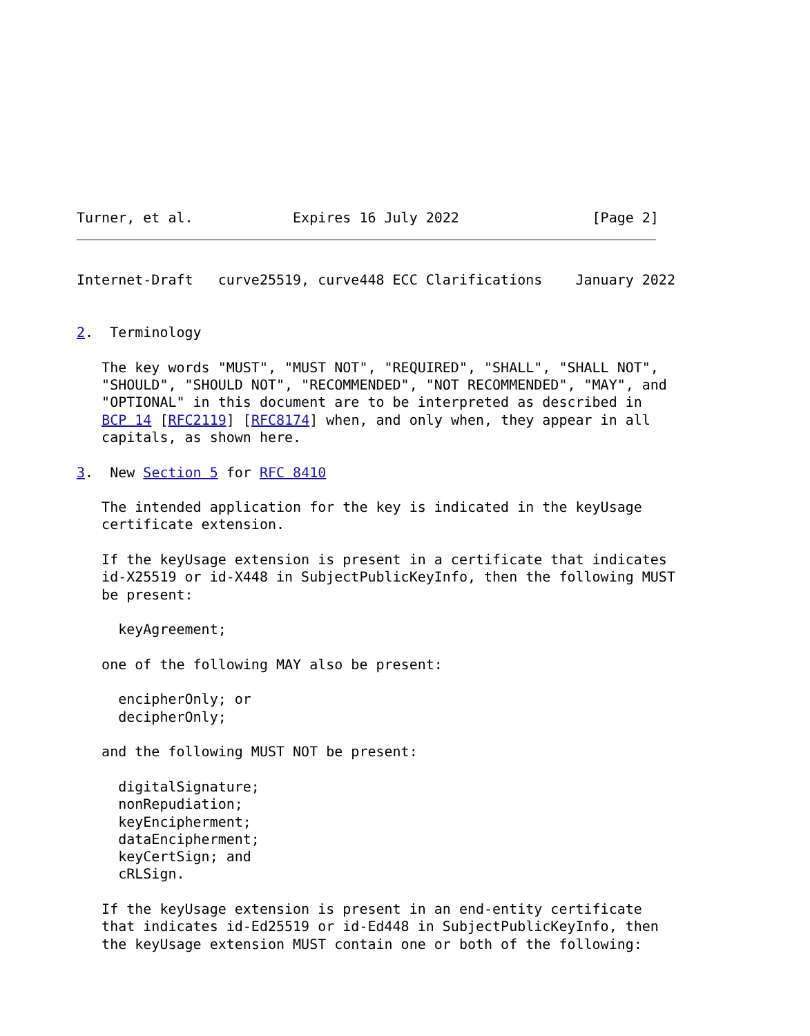Turner, et al.            Expires 16 July 2022                [Page 2]
Internet-Draft   curve25519, curve448 ECC Clarifications    January 2022


2.  Terminology

   The key words "MUST", "MUST NOT", "REQUIRED", "SHALL", "SHALL NOT",
   "SHOULD", "SHOULD NOT", "RECOMMENDED", "NOT RECOMMENDED", "MAY", and
   "OPTIONAL" in this document are to be interpreted as described in
   BCP 14 [RFC2119] [RFC8174] when, and only when, they appear in all
   capitals, as shown here.

3.  New Section 5 for RFC 8410

   The intended application for the key is indicated in the keyUsage
   certificate extension.

   If the keyUsage extension is present in a certificate that indicates
   id-X25519 or id-X448 in SubjectPublicKeyInfo, then the following MUST
   be present:

     keyAgreement;

   one of the following MAY also be present:

     encipherOnly; or
     decipherOnly;

   and the following MUST NOT be present:

     digitalSignature;
     nonRepudiation;
     keyEncipherment;
     dataEncipherment;
     keyCertSign; and
     cRLSign.

   If the keyUsage extension is present in an end-entity certificate
   that indicates id-Ed25519 or id-Ed448 in SubjectPublicKeyInfo, then
   the keyUsage extension MUST contain one or both of the following: